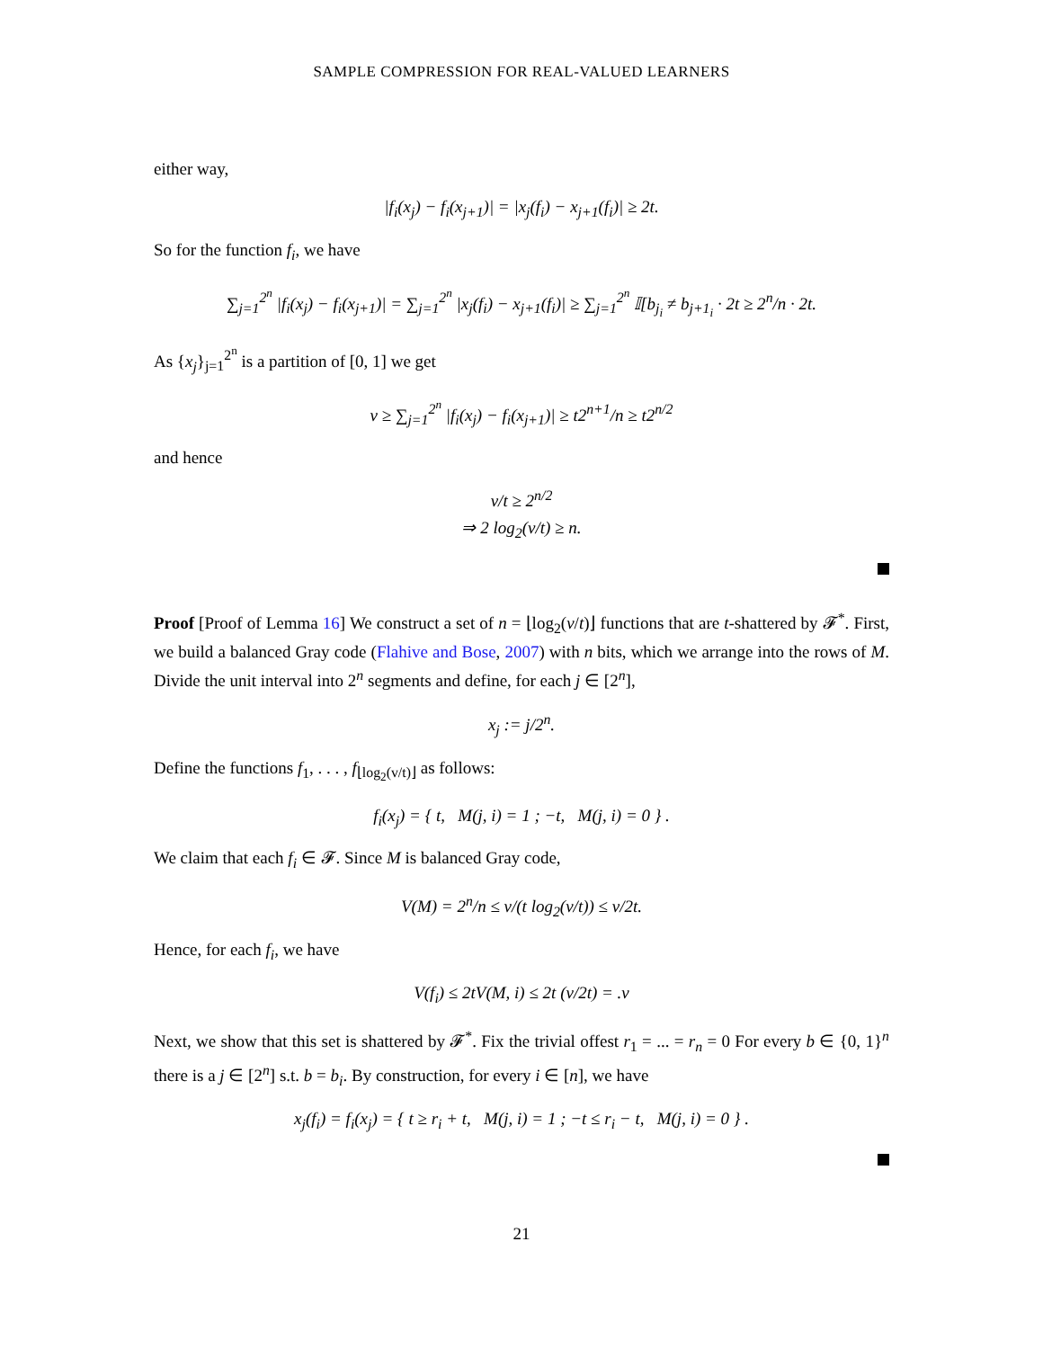SAMPLE COMPRESSION FOR REAL-VALUED LEARNERS
either way,
|f<sub>i</sub>(x<sub>j</sub>) − f<sub>i</sub>(x<sub>j+1</sub>)| = |x<sub>j</sub>(f<sub>i</sub>) − x<sub>j+1</sub>(f<sub>i</sub>)| ≥ 2t.
So for the function f<sub>i</sub>, we have
∑<sub>j=1</sub><sup>2<sup>n</sup></sup> |f<sub>i</sub>(x<sub>j</sub>) − f<sub>i</sub>(x<sub>j+1</sub>)| = ∑<sub>j=1</sub><sup>2<sup>n</sup></sup> |x<sub>j</sub>(f<sub>i</sub>) − x<sub>j+1</sub>(f<sub>i</sub>)| ≥ ∑<sub>j=1</sub><sup>2<sup>n</sup></sup> 𝕀[b<sub>j<sub>i</sub></sub> ≠ b<sub>j+1<sub>i</sub></sub> · 2t ≥ 2<sup>n</sup>/n · 2t.
As {x<sub>j</sub>}<sub>j=1</sub><sup>2<sup>n</sup></sup> is a partition of [0, 1] we get
v ≥ ∑<sub>j=1</sub><sup>2<sup>n</sup></sup> |f<sub>i</sub>(x<sub>j</sub>) − f<sub>i</sub>(x<sub>j+1</sub>)| ≥ t2<sup>n+1</sup>/n ≥ t2<sup>n/2</sup>
and hence
v/t ≥ 2<sup>n/2</sup>
⇒ 2 log<sub>2</sub>(v/t) ≥ n.
Proof [Proof of Lemma 16] We construct a set of n = ⌊log<sub>2</sub>(v/t)⌋ functions that are t-shattered by 𝓕<sup>*</sup>. First, we build a balanced Gray code (Flahive and Bose, 2007) with n bits, which we arrange into the rows of M. Divide the unit interval into 2<sup>n</sup> segments and define, for each j ∈ [2<sup>n</sup>],
x<sub>j</sub> := j/2<sup>n</sup>.
Define the functions f<sub>1</sub>, . . . , f<sub>⌊log<sub>2</sub>(v/t)⌋</sub> as follows:
f<sub>i</sub>(x<sub>j</sub>) = { t, M(j, i) = 1 ; −t, M(j, i) = 0 } .
We claim that each f<sub>i</sub> ∈ 𝓕. Since M is balanced Gray code,
V(M) = 2<sup>n</sup>/n ≤ v/(t log<sub>2</sub>(v/t)) ≤ v/2t.
Hence, for each f<sub>i</sub>, we have
V(f<sub>i</sub>) ≤ 2tV(M, i) ≤ 2t (v/2t) = .v
Next, we show that this set is shattered by 𝓕<sup>*</sup>. Fix the trivial offest r<sub>1</sub> = ... = r<sub>n</sub> = 0 For every b ∈ {0, 1}<sup>n</sup> there is a j ∈ [2<sup>n</sup>] s.t. b = b<sub>i</sub>. By construction, for every i ∈ [n], we have
x<sub>j</sub>(f<sub>i</sub>) = f<sub>i</sub>(x<sub>j</sub>) = { t ≥ r<sub>i</sub> + t, M(j, i) = 1 ; −t ≤ r<sub>i</sub> − t, M(j, i) = 0 } .
21